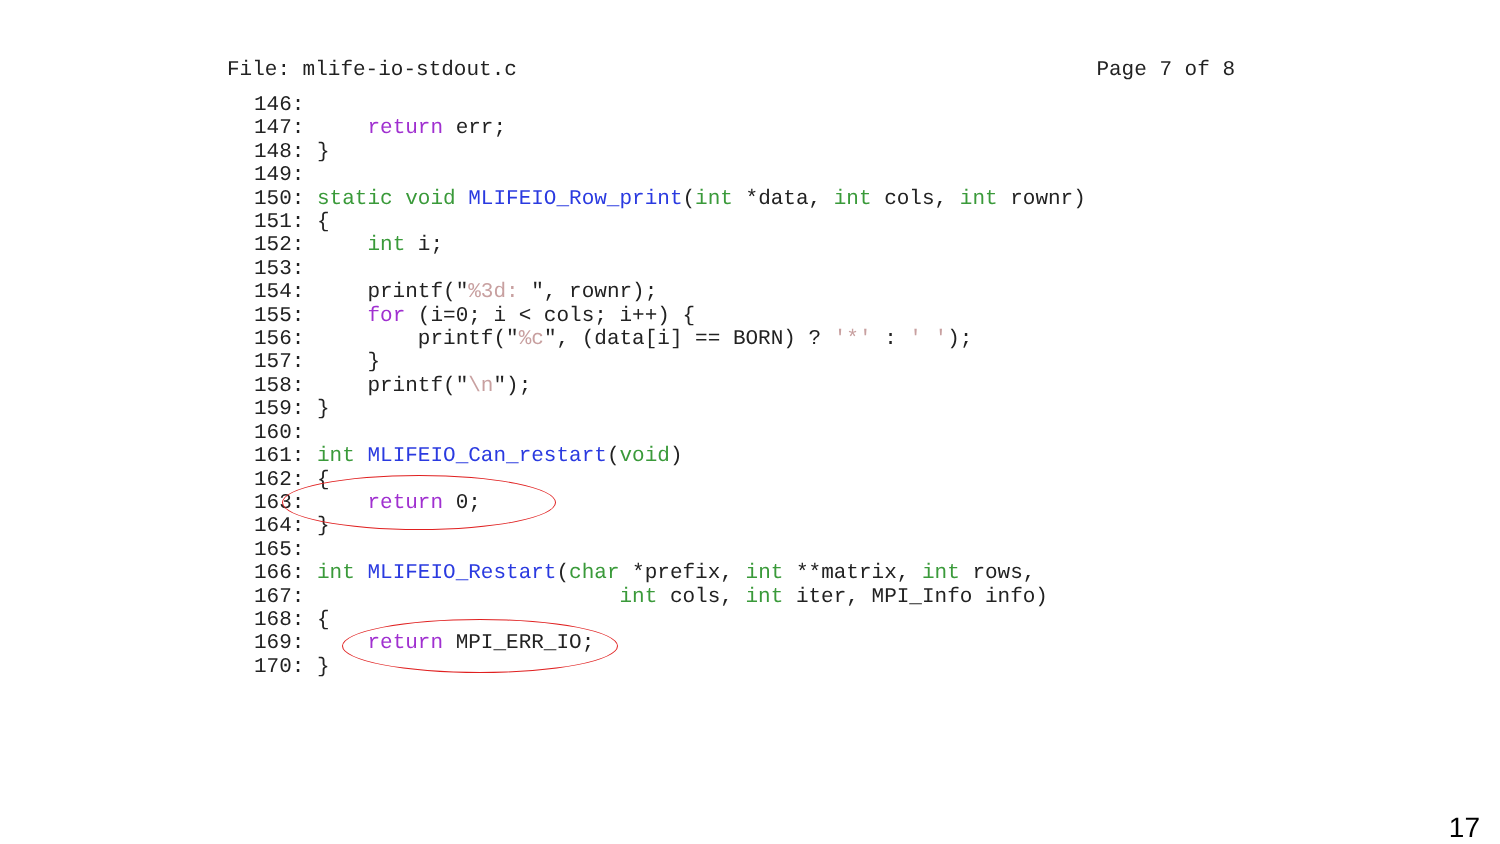File: mlife-io-stdout.c Page 7 of 8
146:
147:     return err;
148: }
149:
150: static void MLIFEIO_Row_print(int *data, int cols, int rownr)
151: {
152:     int i;
153:
154:     printf("%3d: ", rownr);
155:     for (i=0; i < cols; i++) {
156:         printf("%c", (data[i] == BORN) ? '*' : ' ');
157:     }
158:     printf("\n");
159: }
160:
161: int MLIFEIO_Can_restart(void)
162: {
163:     return 0;
164: }
165:
166: int MLIFEIO_Restart(char *prefix, int **matrix, int rows,
167:                         int cols, int iter, MPI_Info info)
168: {
169:     return MPI_ERR_IO;
170: }
17